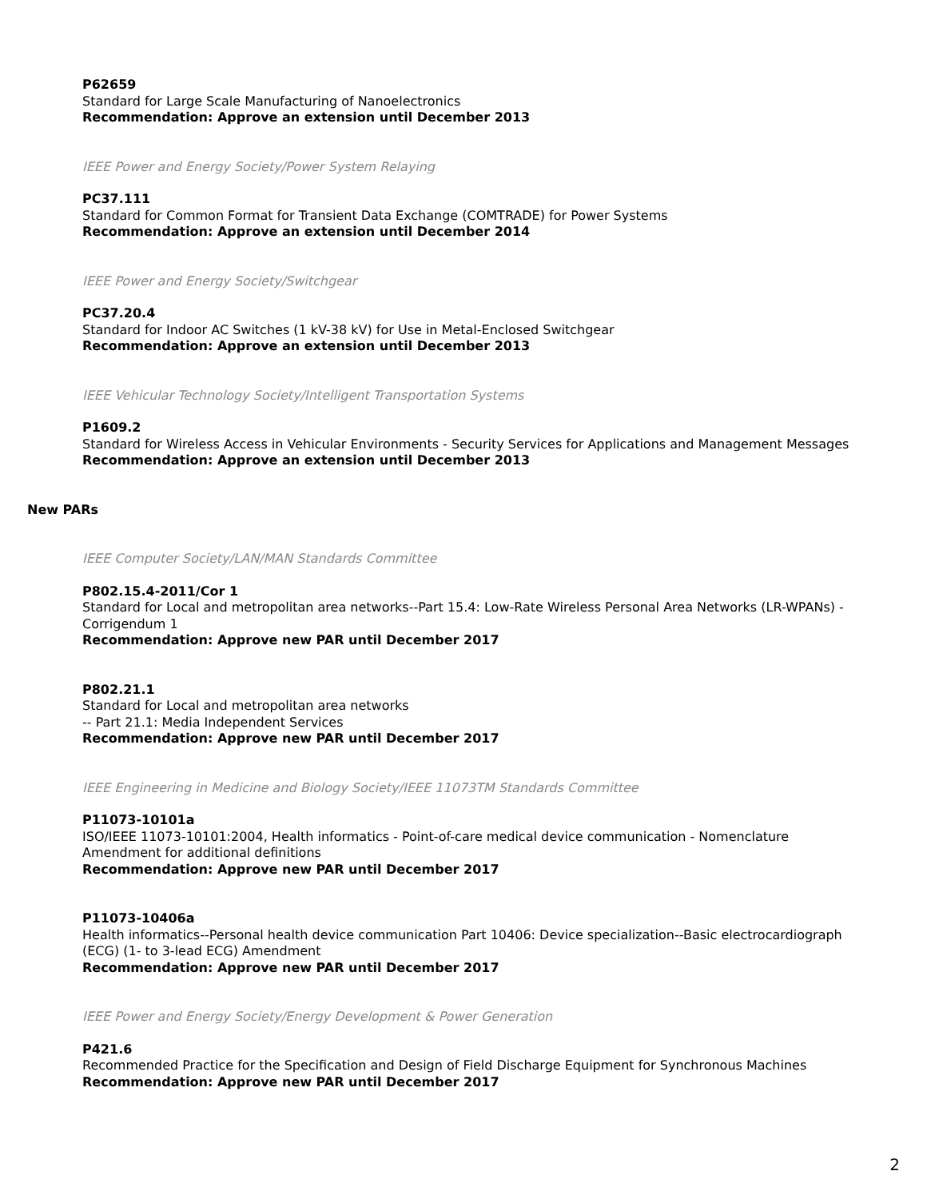P62659
Standard for Large Scale Manufacturing of Nanoelectronics
Recommendation: Approve an extension until December 2013
IEEE Power and Energy Society/Power System Relaying
PC37.111
Standard for Common Format for Transient Data Exchange (COMTRADE) for Power Systems
Recommendation: Approve an extension until December 2014
IEEE Power and Energy Society/Switchgear
PC37.20.4
Standard for Indoor AC Switches (1 kV-38 kV) for Use in Metal-Enclosed Switchgear
Recommendation: Approve an extension until December 2013
IEEE Vehicular Technology Society/Intelligent Transportation Systems
P1609.2
Standard for Wireless Access in Vehicular Environments - Security Services for Applications and Management Messages
Recommendation: Approve an extension until December 2013
New PARs
IEEE Computer Society/LAN/MAN Standards Committee
P802.15.4-2011/Cor 1
Standard for Local and metropolitan area networks--Part 15.4: Low-Rate Wireless Personal Area Networks (LR-WPANs) - Corrigendum 1
Recommendation: Approve new PAR until December 2017
P802.21.1
Standard for Local and metropolitan area networks
-- Part 21.1: Media Independent Services
Recommendation: Approve new PAR until December 2017
IEEE Engineering in Medicine and Biology Society/IEEE 11073TM Standards Committee
P11073-10101a
ISO/IEEE 11073-10101:2004, Health informatics - Point-of-care medical device communication - Nomenclature Amendment for additional definitions
Recommendation: Approve new PAR until December 2017
P11073-10406a
Health informatics--Personal health device communication Part 10406: Device specialization--Basic electrocardiograph (ECG) (1- to 3-lead ECG) Amendment
Recommendation: Approve new PAR until December 2017
IEEE Power and Energy Society/Energy Development & Power Generation
P421.6
Recommended Practice for the Specification and Design of Field Discharge Equipment for Synchronous Machines
Recommendation: Approve new PAR until December 2017
2